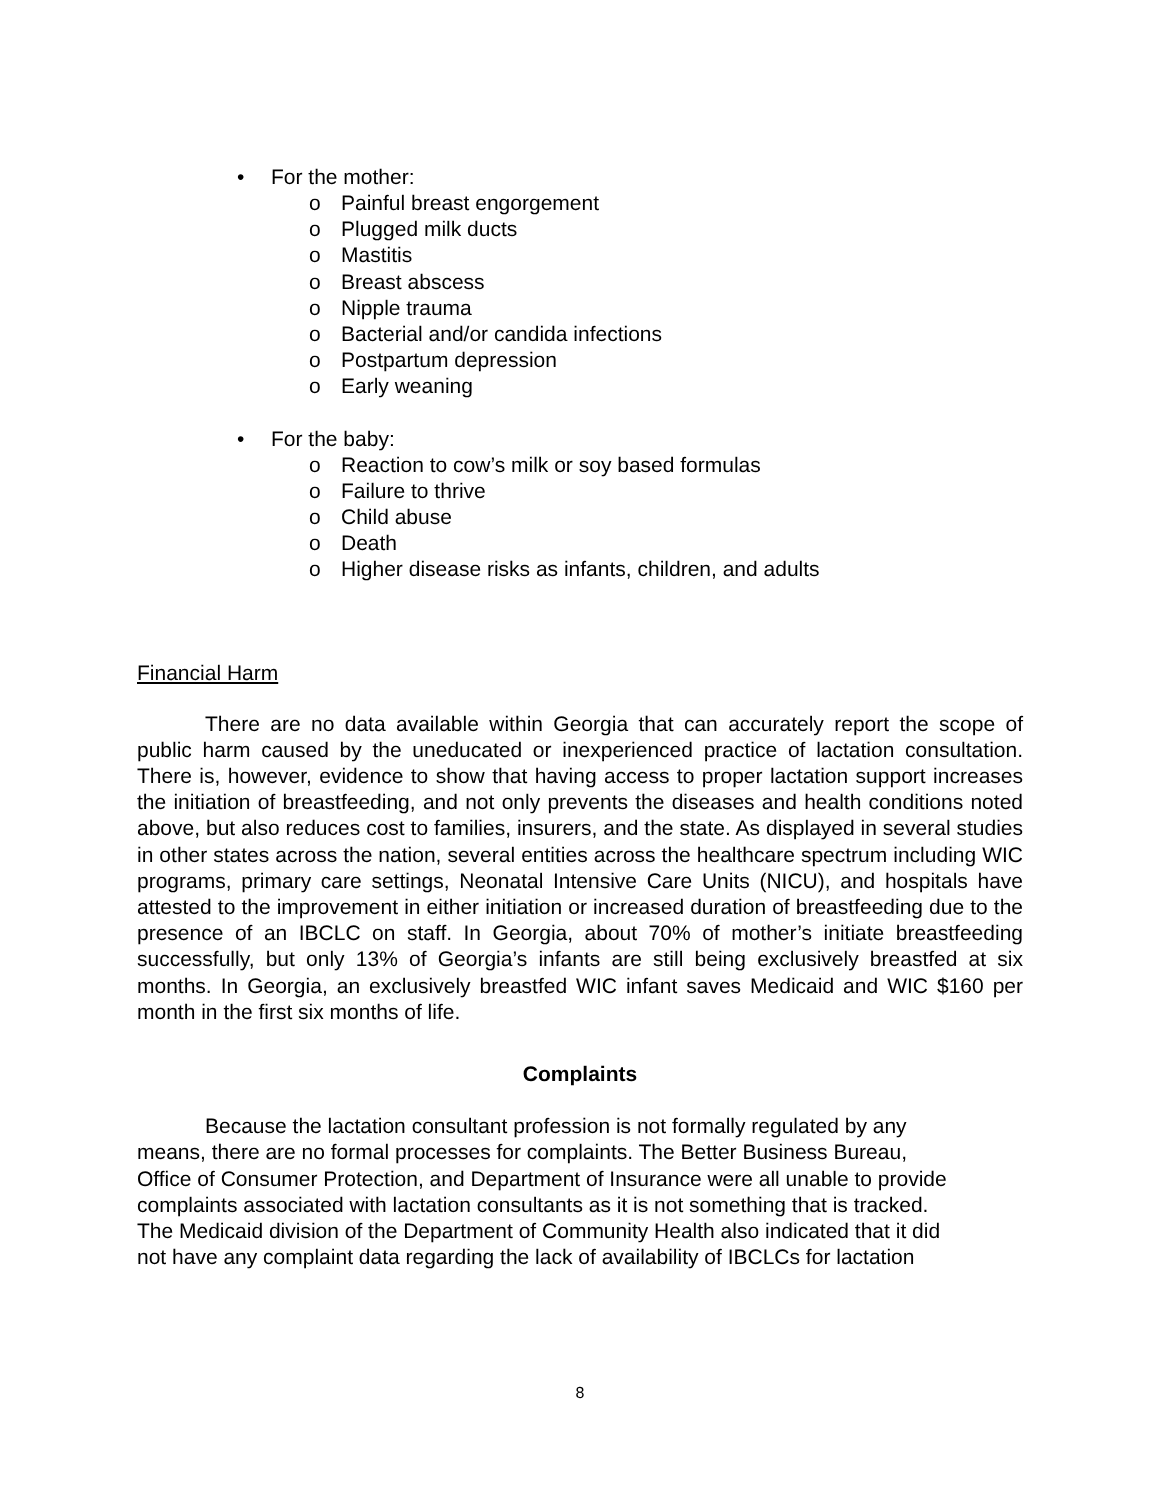• For the mother:
o Painful breast engorgement
o Plugged milk ducts
o Mastitis
o Breast abscess
o Nipple trauma
o Bacterial and/or candida infections
o Postpartum depression
o Early weaning
• For the baby:
o Reaction to cow’s milk or soy based formulas
o Failure to thrive
o Child abuse
o Death
o Higher disease risks as infants, children, and adults
Financial Harm
There are no data available within Georgia that can accurately report the scope of public harm caused by the uneducated or inexperienced practice of lactation consultation. There is, however, evidence to show that having access to proper lactation support increases the initiation of breastfeeding, and not only prevents the diseases and health conditions noted above, but also reduces cost to families, insurers, and the state. As displayed in several studies in other states across the nation, several entities across the healthcare spectrum including WIC programs, primary care settings, Neonatal Intensive Care Units (NICU), and hospitals have attested to the improvement in either initiation or increased duration of breastfeeding due to the presence of an IBCLC on staff. In Georgia, about 70% of mother’s initiate breastfeeding successfully, but only 13% of Georgia’s infants are still being exclusively breastfed at six months. In Georgia, an exclusively breastfed WIC infant saves Medicaid and WIC $160 per month in the first six months of life.
Complaints
Because the lactation consultant profession is not formally regulated by any
means, there are no formal processes for complaints. The Better Business Bureau,
Office of Consumer Protection, and Department of Insurance were all unable to provide
complaints associated with lactation consultants as it is not something that is tracked.
The Medicaid division of the Department of Community Health also indicated that it did
not have any complaint data regarding the lack of availability of IBCLCs for lactation
8